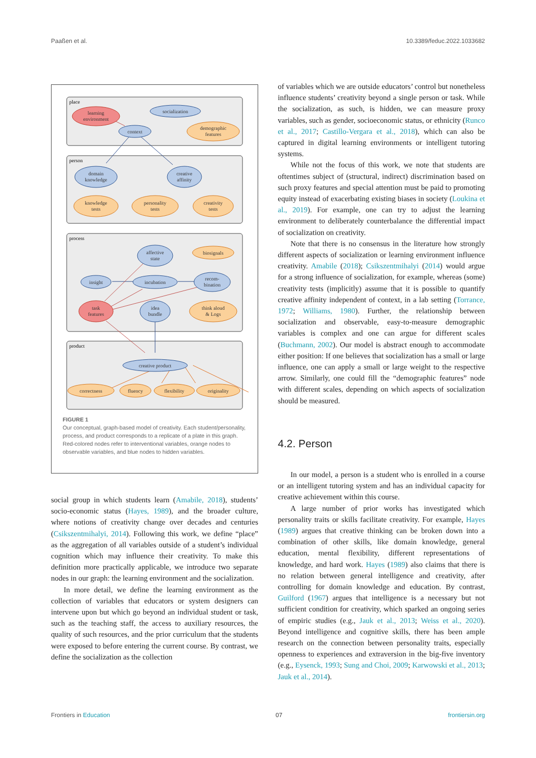Paaßen et al. 10.3389/feduc.2022.1033682
place
person
process
product
learning
environment
socialization
context
demographic
features
domain
knowledge
creative
affinity
knowledge
tests
personality
tests
creativity
tests
affective
state
biosignals
insight
incubation
recom-
bination
task
features
idea
bundle
think aloud
& Logs
creative product
correctness
fluency
flexibility
originality
FIGURE 1
Our conceptual, graph-based model of creativity. Each student/personality, process, and product corresponds to a replicate of a plate in this graph. Red-colored nodes refer to interventional variables, orange nodes to observable variables, and blue nodes to hidden variables.
social group in which students learn (Amabile, 2018), students’ socio-economic status (Hayes, 1989), and the broader culture, where notions of creativity change over decades and centuries (Csikszentmihalyi, 2014). Following this work, we define “place” as the aggregation of all variables outside of a student’s individual cognition which may influence their creativity. To make this definition more practically applicable, we introduce two separate nodes in our graph: the learning environment and the socialization.
In more detail, we define the learning environment as the collection of variables that educators or system designers can intervene upon but which go beyond an individual student or task, such as the teaching staff, the access to auxiliary resources, the quality of such resources, and the prior curriculum that the students were exposed to before entering the current course. By contrast, we define the socialization as the collection
of variables which we are outside educators’ control but nonetheless influence students’ creativity beyond a single person or task. While the socialization, as such, is hidden, we can measure proxy variables, such as gender, socioeconomic status, or ethnicity (Runco et al., 2017; Castillo-Vergara et al., 2018), which can also be captured in digital learning environments or intelligent tutoring systems.
While not the focus of this work, we note that students are oftentimes subject of (structural, indirect) discrimination based on such proxy features and special attention must be paid to promoting equity instead of exacerbating existing biases in society (Loukina et al., 2019). For example, one can try to adjust the learning environment to deliberately counterbalance the differential impact of socialization on creativity.
Note that there is no consensus in the literature how strongly different aspects of socialization or learning environment influence creativity. Amabile (2018); Csikszentmihalyi (2014) would argue for a strong influence of socialization, for example, whereas (some) creativity tests (implicitly) assume that it is possible to quantify creative affinity independent of context, in a lab setting (Torrance, 1972; Williams, 1980). Further, the relationship between socialization and observable, easy-to-measure demographic variables is complex and one can argue for different scales (Buchmann, 2002). Our model is abstract enough to accommodate either position: If one believes that socialization has a small or large influence, one can apply a small or large weight to the respective arrow. Similarly, one could fill the “demographic features” node with different scales, depending on which aspects of socialization should be measured.
4.2. Person
In our model, a person is a student who is enrolled in a course or an intelligent tutoring system and has an individual capacity for creative achievement within this course.
A large number of prior works has investigated which personality traits or skills facilitate creativity. For example, Hayes (1989) argues that creative thinking can be broken down into a combination of other skills, like domain knowledge, general education, mental flexibility, different representations of knowledge, and hard work. Hayes (1989) also claims that there is no relation between general intelligence and creativity, after controlling for domain knowledge and education. By contrast, Guilford (1967) argues that intelligence is a necessary but not sufficient condition for creativity, which sparked an ongoing series of empiric studies (e.g., Jauk et al., 2013; Weiss et al., 2020). Beyond intelligence and cognitive skills, there has been ample research on the connection between personality traits, especially openness to experiences and extraversion in the big-five inventory (e.g., Eysenck, 1993; Sung and Choi, 2009; Karwowski et al., 2013; Jauk et al., 2014).
Frontiers in Education 07 frontiersin.org